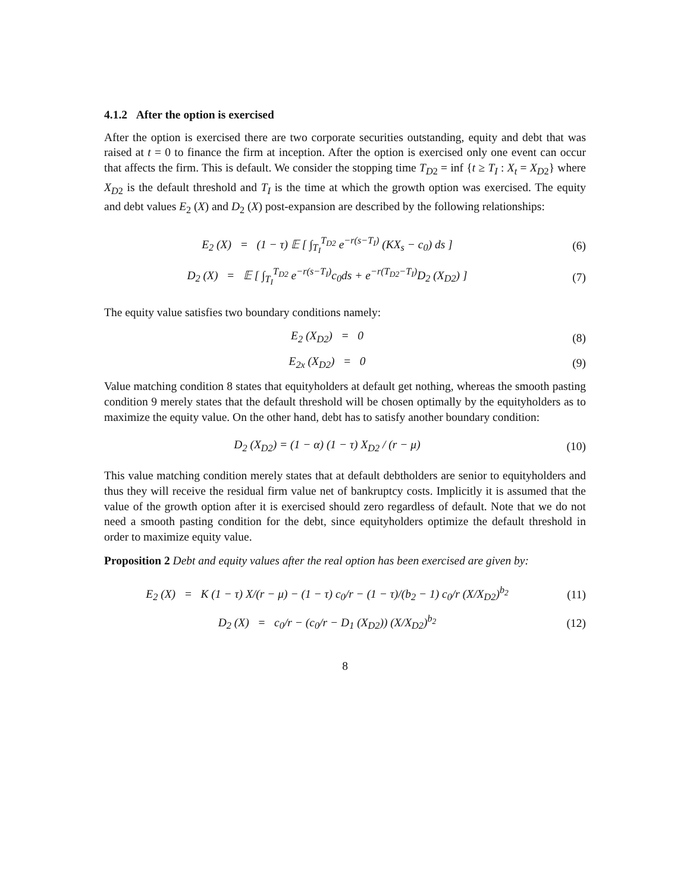4.1.2 After the option is exercised
After the option is exercised there are two corporate securities outstanding, equity and debt that was raised at t = 0 to finance the firm at inception. After the option is exercised only one event can occur that affects the firm. This is default. We consider the stopping time T<sub>D2</sub> = inf {t ≥ T<sub>I</sub> : X<sub>t</sub> = X<sub>D2</sub>} where X<sub>D2</sub> is the default threshold and T<sub>I</sub> is the time at which the growth option was exercised. The equity and debt values E<sub>2</sub> (X) and D<sub>2</sub> (X) post-expansion are described by the following relationships:
E<sub>2</sub> (X) = (1 − τ) 𝔼 [ ∫<sub>T<sub>I</sub></sub><sup>T<sub>D2</sub></sup> e<sup>−r(s−T<sub>I</sub>)</sup> (KX<sub>s</sub> − c<sub>0</sub>) ds ]
(6)
D<sub>2</sub> (X) = 𝔼 [ ∫<sub>T<sub>I</sub></sub><sup>T<sub>D2</sub></sup> e<sup>−r(s−T<sub>I</sub>)</sup>c<sub>0</sub>ds + e<sup>−r(T<sub>D2</sub>−T<sub>I</sub>)</sup>D<sub>2</sub> (X<sub>D2</sub>) ]
(7)
The equity value satisfies two boundary conditions namely:
E<sub>2</sub> (X<sub>D2</sub>) = 0 (8)
E<sub>2x</sub> (X<sub>D2</sub>) = 0 (9)
Value matching condition 8 states that equityholders at default get nothing, whereas the smooth pasting condition 9 merely states that the default threshold will be chosen optimally by the equityholders as to maximize the equity value. On the other hand, debt has to satisfy another boundary condition:
D<sub>2</sub> (X<sub>D2</sub>) = (1 − α) (1 − τ) X<sub>D2</sub> / (r − μ)
(10)
This value matching condition merely states that at default debtholders are senior to equityholders and thus they will receive the residual firm value net of bankruptcy costs. Implicitly it is assumed that the value of the growth option after it is exercised should zero regardless of default. Note that we do not need a smooth pasting condition for the debt, since equityholders optimize the default threshold in order to maximize equity value.
Proposition 2 Debt and equity values after the real option has been exercised are given by:
E<sub>2</sub> (X) = K (1 − τ) X/(r − μ) − (1 − τ) c<sub>0</sub>/r − (1 − τ)/(b<sub>2</sub> − 1) c<sub>0</sub>/r (X/X<sub>D2</sub>)<sup>b<sub>2</sub></sup>
(11)
D<sub>2</sub> (X) = c<sub>0</sub>/r − (c<sub>0</sub>/r − D<sub>1</sub> (X<sub>D2</sub>)) (X/X<sub>D2</sub>)<sup>b<sub>2</sub></sup>
(12)
8